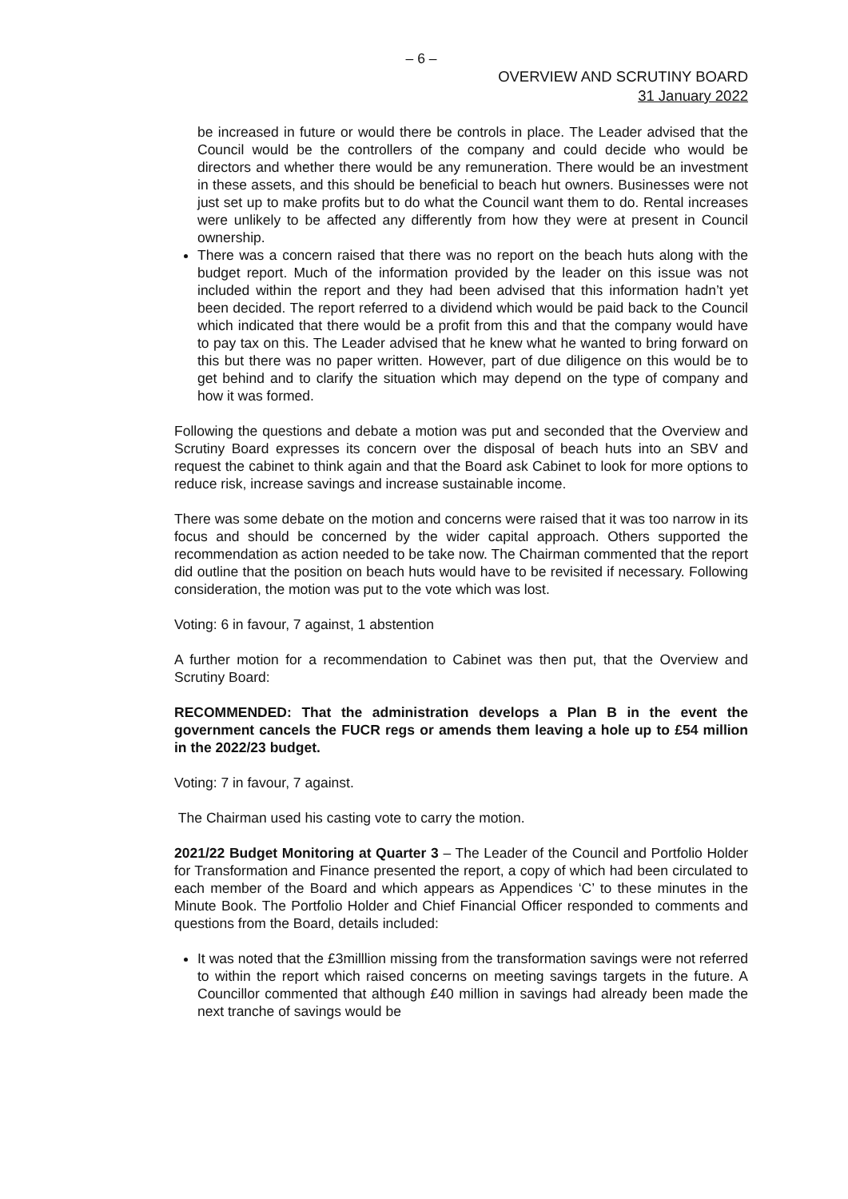– 6 –
OVERVIEW AND SCRUTINY BOARD
31 January 2022
be increased in future or would there be controls in place. The Leader advised that the Council would be the controllers of the company and could decide who would be directors and whether there would be any remuneration. There would be an investment in these assets, and this should be beneficial to beach hut owners. Businesses were not just set up to make profits but to do what the Council want them to do. Rental increases were unlikely to be affected any differently from how they were at present in Council ownership.
There was a concern raised that there was no report on the beach huts along with the budget report. Much of the information provided by the leader on this issue was not included within the report and they had been advised that this information hadn’t yet been decided. The report referred to a dividend which would be paid back to the Council which indicated that there would be a profit from this and that the company would have to pay tax on this. The Leader advised that he knew what he wanted to bring forward on this but there was no paper written. However, part of due diligence on this would be to get behind and to clarify the situation which may depend on the type of company and how it was formed.
Following the questions and debate a motion was put and seconded that the Overview and Scrutiny Board expresses its concern over the disposal of beach huts into an SBV and request the cabinet to think again and that the Board ask Cabinet to look for more options to reduce risk, increase savings and increase sustainable income.
There was some debate on the motion and concerns were raised that it was too narrow in its focus and should be concerned by the wider capital approach. Others supported the recommendation as action needed to be take now. The Chairman commented that the report did outline that the position on beach huts would have to be revisited if necessary. Following consideration, the motion was put to the vote which was lost.
Voting: 6 in favour, 7 against, 1 abstention
A further motion for a recommendation to Cabinet was then put, that the Overview and Scrutiny Board:
RECOMMENDED: That the administration develops a Plan B in the event the government cancels the FUCR regs or amends them leaving a hole up to £54 million in the 2022/23 budget.
Voting: 7 in favour, 7 against.
The Chairman used his casting vote to carry the motion.
2021/22 Budget Monitoring at Quarter 3 – The Leader of the Council and Portfolio Holder for Transformation and Finance presented the report, a copy of which had been circulated to each member of the Board and which appears as Appendices ‘C’ to these minutes in the Minute Book. The Portfolio Holder and Chief Financial Officer responded to comments and questions from the Board, details included:
It was noted that the £3milllion missing from the transformation savings were not referred to within the report which raised concerns on meeting savings targets in the future. A Councillor commented that although £40 million in savings had already been made the next tranche of savings would be